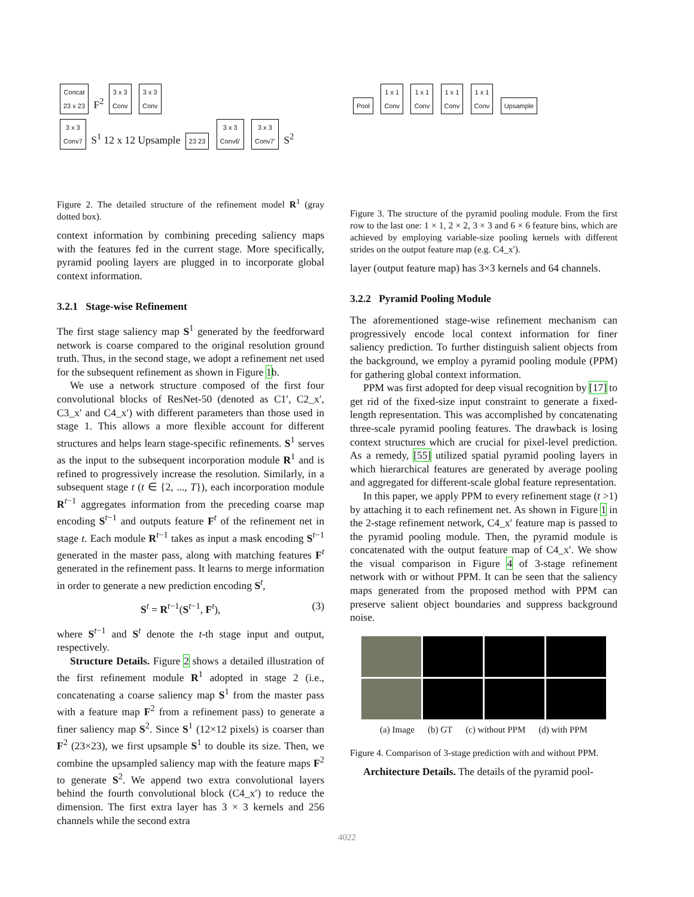Concat
23 x 23 F<sup>2</sup> 3 x 3
Conv 3 x 3
Conv
3 x 3
Conv7 S<sup>1</sup> 12 x 12 Upsample 23 23 3 x 3
Conv6′ 3 x 3
Conv7′ S<sup>2</sup>
Figure 2. The detailed structure of the refinement model R<sup>1</sup> (gray dotted box).
context information by combining preceding saliency maps with the features fed in the current stage. More specifically, pyramid pooling layers are plugged in to incorporate global context information.
3.2.1 Stage-wise Refinement
The first stage saliency map S<sup>1</sup> generated by the feedforward network is coarse compared to the original resolution ground truth. Thus, in the second stage, we adopt a refinement net used for the subsequent refinement as shown in Figure 1b.
We use a network structure composed of the first four convolutional blocks of ResNet-50 (denoted as C1′, C2_x′, C3_x′ and C4_x′) with different parameters than those used in stage 1. This allows a more flexible account for different structures and helps learn stage-specific refinements. S<sup>1</sup> serves as the input to the subsequent incorporation module R<sup>1</sup> and is refined to progressively increase the resolution. Similarly, in a subsequent stage t (t ∈ {2, ..., T}), each incorporation module R<sup>t−1</sup> aggregates information from the preceding coarse map encoding S<sup>t−1</sup> and outputs feature F<sup>t</sup> of the refinement net in stage t. Each module R<sup>t−1</sup> takes as input a mask encoding S<sup>t−1</sup> generated in the master pass, along with matching features F<sup>t</sup> generated in the refinement pass. It learns to merge information in order to generate a new prediction encoding S<sup>t</sup>,
S<sup>t</sup> = R<sup>t−1</sup>(S<sup>t−1</sup>, F<sup>t</sup>), (3)
where S<sup>t−1</sup> and S<sup>t</sup> denote the t-th stage input and output, respectively.
Structure Details. Figure 2 shows a detailed illustration of the first refinement module R<sup>1</sup> adopted in stage 2 (i.e., concatenating a coarse saliency map S<sup>1</sup> from the master pass with a feature map F<sup>2</sup> from a refinement pass) to generate a finer saliency map S<sup>2</sup>. Since S<sup>1</sup> (12×12 pixels) is coarser than F<sup>2</sup> (23×23), we first upsample S<sup>1</sup> to double its size. Then, we combine the upsampled saliency map with the feature maps F<sup>2</sup> to generate S<sup>2</sup>. We append two extra convolutional layers behind the fourth convolutional block (C4_x′) to reduce the dimension. The first extra layer has 3 × 3 kernels and 256 channels while the second extra
Pool 1 x 1
Conv 1 x 1
Conv 1 x 1
Conv 1 x 1
Conv Upsample
Figure 3. The structure of the pyramid pooling module. From the first row to the last one: 1 × 1, 2 × 2, 3 × 3 and 6 × 6 feature bins, which are achieved by employing variable-size pooling kernels with different strides on the output feature map (e.g. C4_x′).
layer (output feature map) has 3×3 kernels and 64 channels.
3.2.2 Pyramid Pooling Module
The aforementioned stage-wise refinement mechanism can progressively encode local context information for finer saliency prediction. To further distinguish salient objects from the background, we employ a pyramid pooling module (PPM) for gathering global context information.
PPM was first adopted for deep visual recognition by [17] to get rid of the fixed-size input constraint to generate a fixed-length representation. This was accomplished by concatenating three-scale pyramid pooling features. The drawback is losing context structures which are crucial for pixel-level prediction. As a remedy, [55] utilized spatial pyramid pooling layers in which hierarchical features are generated by average pooling and aggregated for different-scale global feature representation.
In this paper, we apply PPM to every refinement stage (t >1) by attaching it to each refinement net. As shown in Figure 1 in the 2-stage refinement network, C4_x′ feature map is passed to the pyramid pooling module. Then, the pyramid module is concatenated with the output feature map of C4_x′. We show the visual comparison in Figure 4 of 3-stage refinement network with or without PPM. It can be seen that the saliency maps generated from the proposed method with PPM can preserve salient object boundaries and suppress background noise.
(a) Image (b) GT (c) without PPM (d) with PPM
Figure 4. Comparison of 3-stage prediction with and without PPM.
Architecture Details. The details of the pyramid pool-
4022